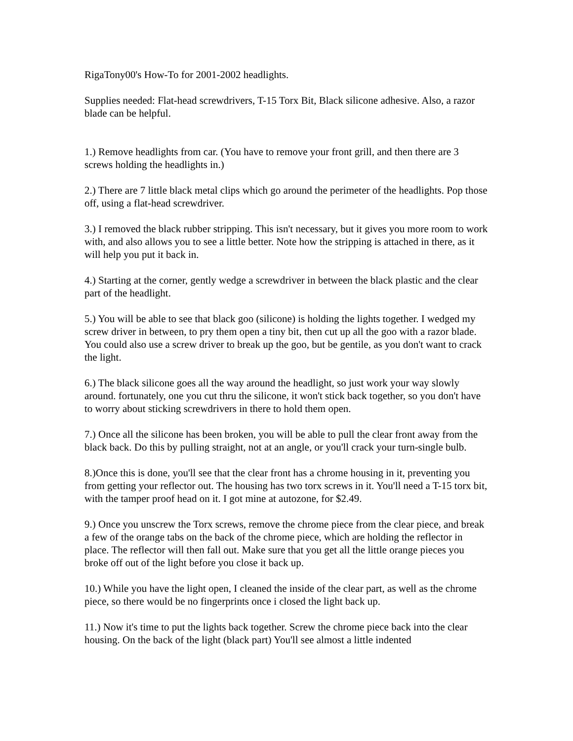RigaTony00's How-To for 2001-2002 headlights.
Supplies needed: Flat-head screwdrivers, T-15 Torx Bit, Black silicone adhesive. Also, a razor blade can be helpful.
1.) Remove headlights from car. (You have to remove your front grill, and then there are 3 screws holding the headlights in.)
2.) There are 7 little black metal clips which go around the perimeter of the headlights. Pop those off, using a flat-head screwdriver.
3.) I removed the black rubber stripping. This isn't necessary, but it gives you more room to work with, and also allows you to see a little better. Note how the stripping is attached in there, as it will help you put it back in.
4.) Starting at the corner, gently wedge a screwdriver in between the black plastic and the clear part of the headlight.
5.) You will be able to see that black goo (silicone) is holding the lights together. I wedged my screw driver in between, to pry them open a tiny bit, then cut up all the goo with a razor blade. You could also use a screw driver to break up the goo, but be gentile, as you don't want to crack the light.
6.) The black silicone goes all the way around the headlight, so just work your way slowly around. fortunately, one you cut thru the silicone, it won't stick back together, so you don't have to worry about sticking screwdrivers in there to hold them open.
7.) Once all the silicone has been broken, you will be able to pull the clear front away from the black back. Do this by pulling straight, not at an angle, or you'll crack your turn-single bulb.
8.)Once this is done, you'll see that the clear front has a chrome housing in it, preventing you from getting your reflector out. The housing has two torx screws in it. You'll need a T-15 torx bit, with the tamper proof head on it. I got mine at autozone, for $2.49.
9.) Once you unscrew the Torx screws, remove the chrome piece from the clear piece, and break a few of the orange tabs on the back of the chrome piece, which are holding the reflector in place. The reflector will then fall out. Make sure that you get all the little orange pieces you broke off out of the light before you close it back up.
10.) While you have the light open, I cleaned the inside of the clear part, as well as the chrome piece, so there would be no fingerprints once i closed the light back up.
11.) Now it's time to put the lights back together. Screw the chrome piece back into the clear housing. On the back of the light (black part) You'll see almost a little indented